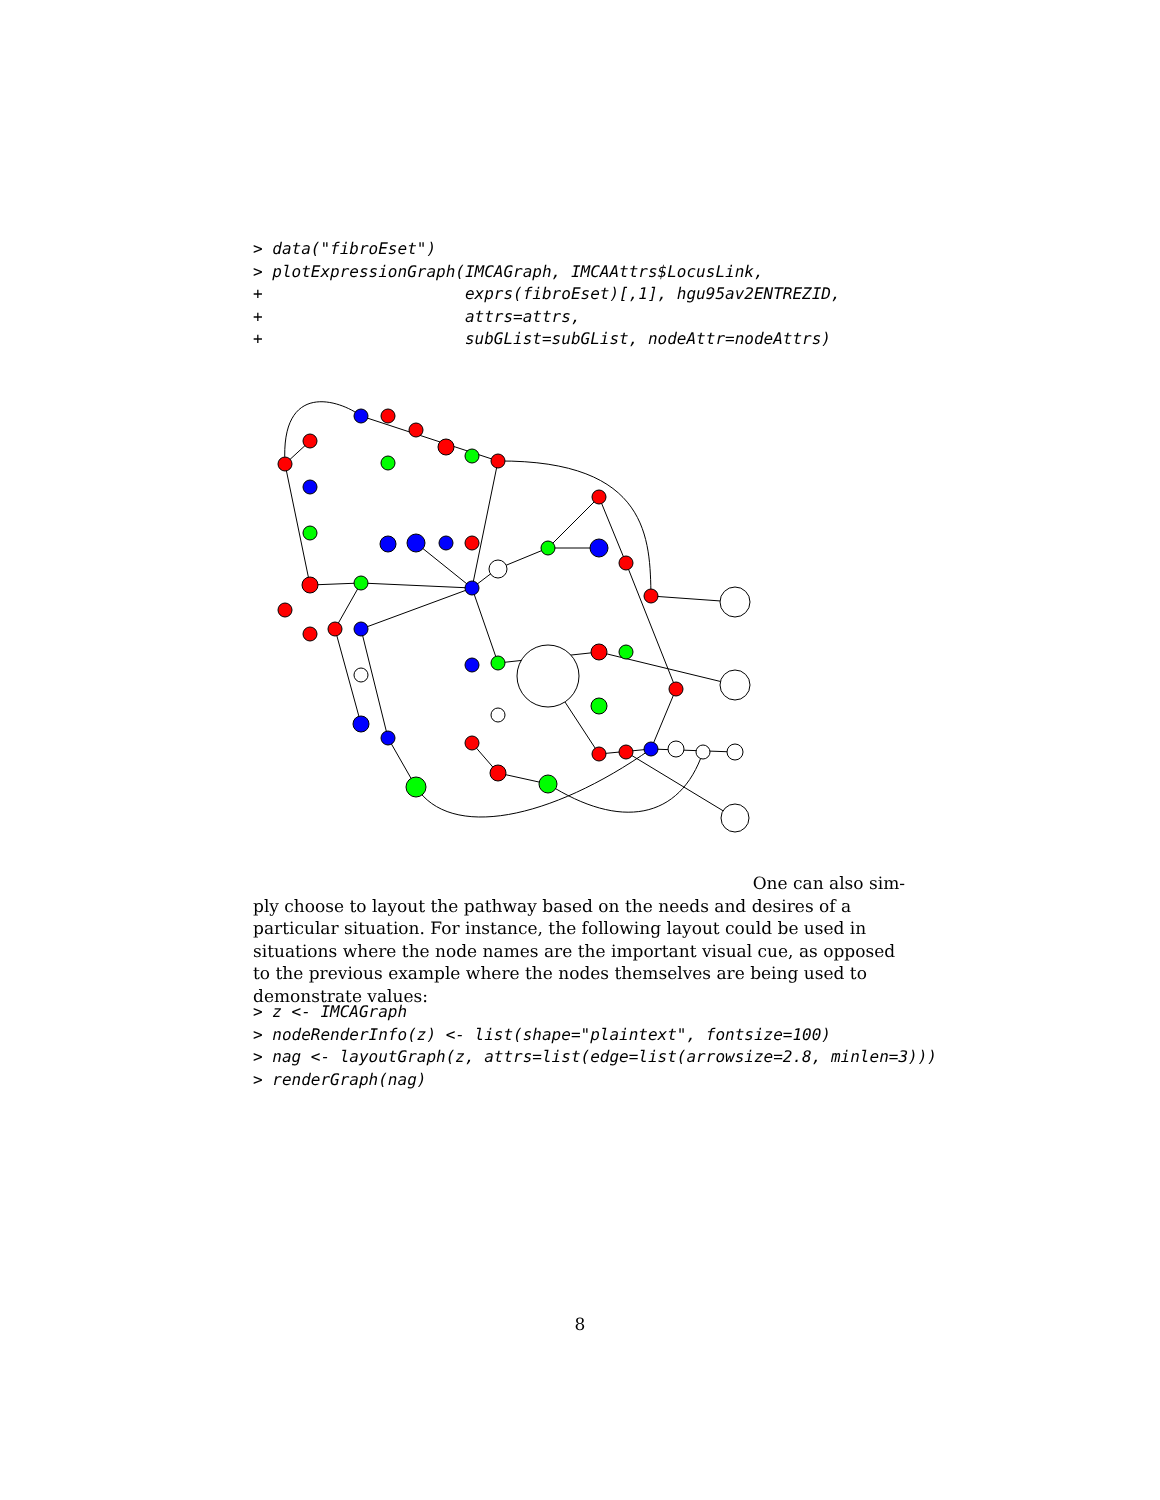> data("fibroEset")
> plotExpressionGraph(IMCAGraph, IMCAAttrs$LocusLink,
+                     exprs(fibroEset)[,1], hgu95av2ENTREZID,
+                     attrs=attrs,
+                     subGList=subGList, nodeAttr=nodeAttrs)
One can also sim-
ply choose to layout the pathway based on the needs and desires of a particular situation. For instance, the following layout could be used in situations where the node names are the important visual cue, as opposed to the previous example where the nodes themselves are being used to demonstrate values:
> z <- IMCAGraph
> nodeRenderInfo(z) <- list(shape="plaintext", fontsize=100)
> nag <- layoutGraph(z, attrs=list(edge=list(arrowsize=2.8, minlen=3)))
> renderGraph(nag)
8